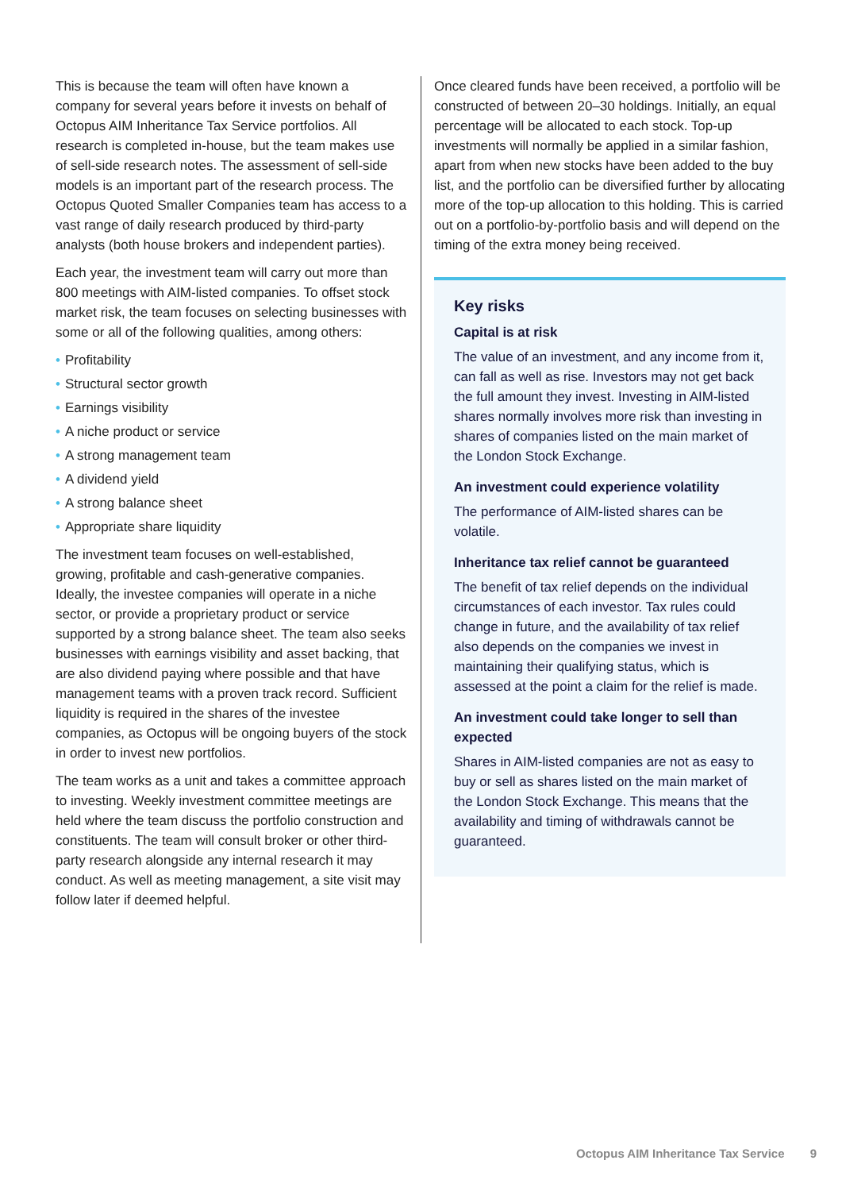This is because the team will often have known a company for several years before it invests on behalf of Octopus AIM Inheritance Tax Service portfolios. All research is completed in-house, but the team makes use of sell-side research notes. The assessment of sell-side models is an important part of the research process. The Octopus Quoted Smaller Companies team has access to a vast range of daily research produced by third-party analysts (both house brokers and independent parties).
Each year, the investment team will carry out more than 800 meetings with AIM-listed companies. To offset stock market risk, the team focuses on selecting businesses with some or all of the following qualities, among others:
• Profitability
• Structural sector growth
• Earnings visibility
• A niche product or service
• A strong management team
• A dividend yield
• A strong balance sheet
• Appropriate share liquidity
The investment team focuses on well-established, growing, profitable and cash-generative companies. Ideally, the investee companies will operate in a niche sector, or provide a proprietary product or service supported by a strong balance sheet. The team also seeks businesses with earnings visibility and asset backing, that are also dividend paying where possible and that have management teams with a proven track record. Sufficient liquidity is required in the shares of the investee companies, as Octopus will be ongoing buyers of the stock in order to invest new portfolios.
The team works as a unit and takes a committee approach to investing. Weekly investment committee meetings are held where the team discuss the portfolio construction and constituents. The team will consult broker or other third-party research alongside any internal research it may conduct. As well as meeting management, a site visit may follow later if deemed helpful.
Once cleared funds have been received, a portfolio will be constructed of between 20–30 holdings. Initially, an equal percentage will be allocated to each stock. Top-up investments will normally be applied in a similar fashion, apart from when new stocks have been added to the buy list, and the portfolio can be diversified further by allocating more of the top-up allocation to this holding. This is carried out on a portfolio-by-portfolio basis and will depend on the timing of the extra money being received.
Key risks
Capital is at risk
The value of an investment, and any income from it, can fall as well as rise. Investors may not get back the full amount they invest. Investing in AIM-listed shares normally involves more risk than investing in shares of companies listed on the main market of the London Stock Exchange.
An investment could experience volatility
The performance of AIM-listed shares can be volatile.
Inheritance tax relief cannot be guaranteed
The benefit of tax relief depends on the individual circumstances of each investor. Tax rules could change in future, and the availability of tax relief also depends on the companies we invest in maintaining their qualifying status, which is assessed at the point a claim for the relief is made.
An investment could take longer to sell than expected
Shares in AIM-listed companies are not as easy to buy or sell as shares listed on the main market of the London Stock Exchange. This means that the availability and timing of withdrawals cannot be guaranteed.
Octopus AIM Inheritance Tax Service 9